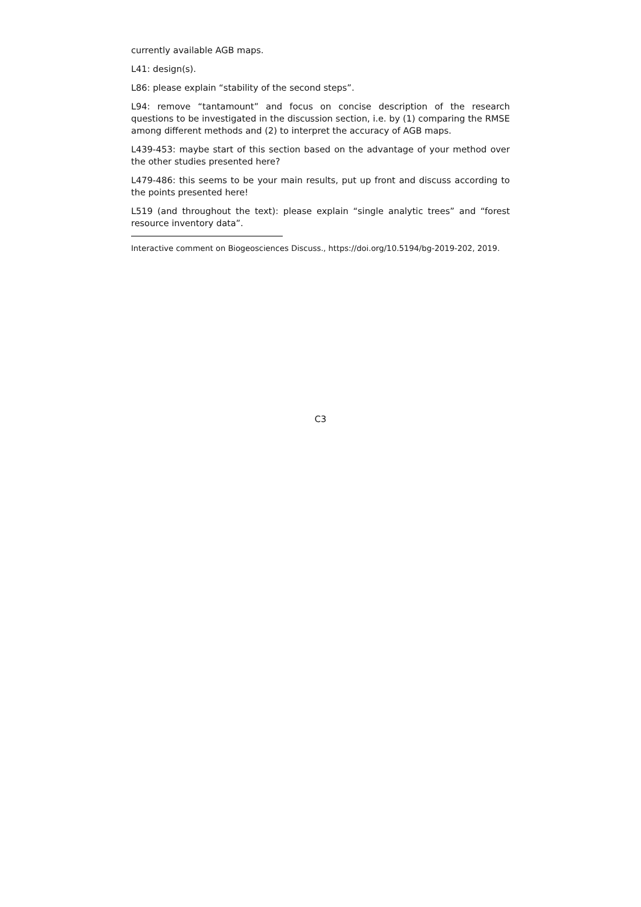currently available AGB maps.
L41: design(s).
L86: please explain “stability of the second steps”.
L94: remove “tantamount” and focus on concise description of the research questions to be investigated in the discussion section, i.e. by (1) comparing the RMSE among different methods and (2) to interpret the accuracy of AGB maps.
L439-453: maybe start of this section based on the advantage of your method over the other studies presented here?
L479-486: this seems to be your main results, put up front and discuss according to the points presented here!
L519 (and throughout the text): please explain “single analytic trees” and “forest resource inventory data”.
Interactive comment on Biogeosciences Discuss., https://doi.org/10.5194/bg-2019-202, 2019.
C3